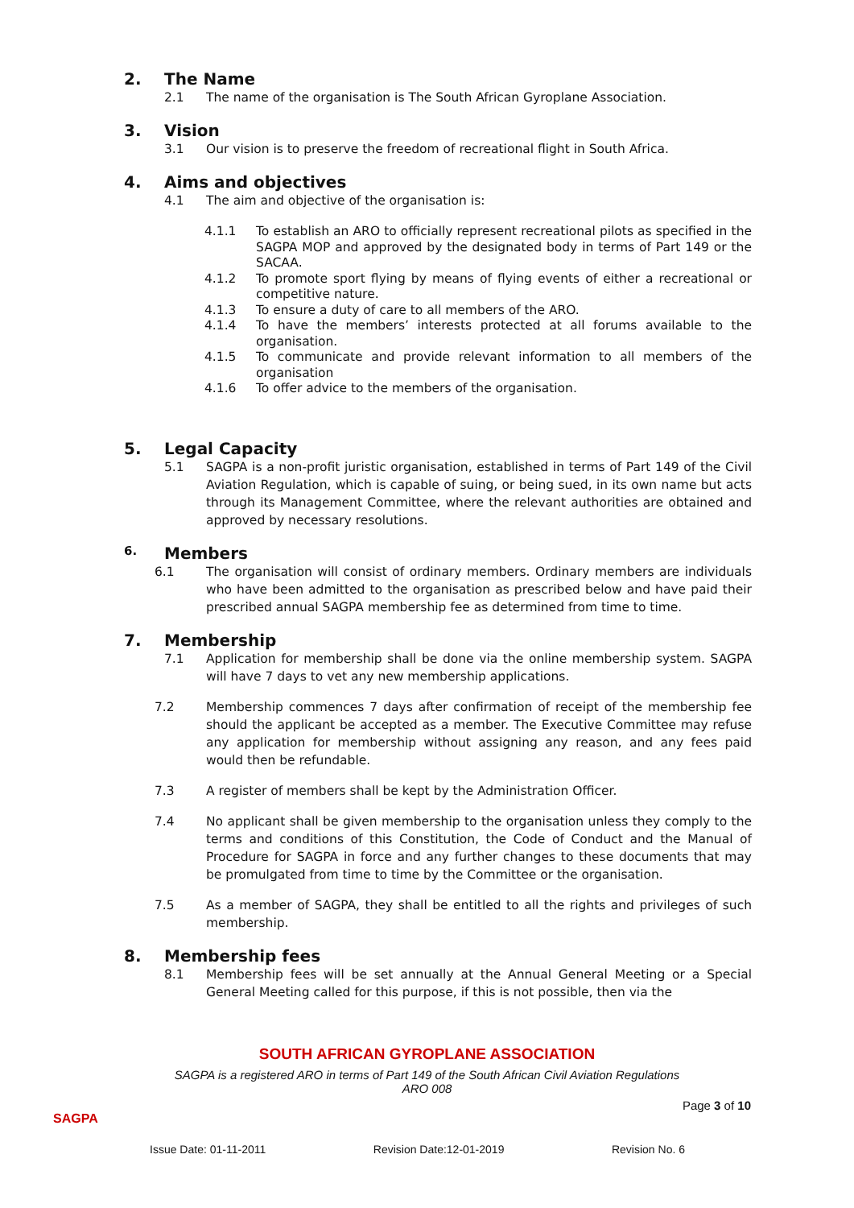2. The Name
2.1 The name of the organisation is The South African Gyroplane Association.
3. Vision
3.1 Our vision is to preserve the freedom of recreational flight in South Africa.
4. Aims and objectives
4.1 The aim and objective of the organisation is:
4.1.1 To establish an ARO to officially represent recreational pilots as specified in the SAGPA MOP and approved by the designated body in terms of Part 149 or the SACAA.
4.1.2 To promote sport flying by means of flying events of either a recreational or competitive nature.
4.1.3 To ensure a duty of care to all members of the ARO.
4.1.4 To have the members’ interests protected at all forums available to the organisation.
4.1.5 To communicate and provide relevant information to all members of the organisation
4.1.6 To offer advice to the members of the organisation.
5. Legal Capacity
5.1 SAGPA is a non-profit juristic organisation, established in terms of Part 149 of the Civil Aviation Regulation, which is capable of suing, or being sued, in its own name but acts through its Management Committee, where the relevant authorities are obtained and approved by necessary resolutions.
6. Members
6.1 The organisation will consist of ordinary members. Ordinary members are individuals who have been admitted to the organisation as prescribed below and have paid their prescribed annual SAGPA membership fee as determined from time to time.
7. Membership
7.1 Application for membership shall be done via the online membership system. SAGPA will have 7 days to vet any new membership applications.
7.2 Membership commences 7 days after confirmation of receipt of the membership fee should the applicant be accepted as a member. The Executive Committee may refuse any application for membership without assigning any reason, and any fees paid would then be refundable.
7.3 A register of members shall be kept by the Administration Officer.
7.4 No applicant shall be given membership to the organisation unless they comply to the terms and conditions of this Constitution, the Code of Conduct and the Manual of Procedure for SAGPA in force and any further changes to these documents that may be promulgated from time to time by the Committee or the organisation.
7.5 As a member of SAGPA, they shall be entitled to all the rights and privileges of such membership.
8. Membership fees
8.1 Membership fees will be set annually at the Annual General Meeting or a Special General Meeting called for this purpose, if this is not possible, then via the
SOUTH AFRICAN GYROPLANE ASSOCIATION
SAGPA is a registered ARO in terms of Part 149 of the South African Civil Aviation Regulations
ARO 008
Page 3 of 10
Issue Date: 01-11-2011 Revision Date:12-01-2019 Revision No. 6
SAGPA